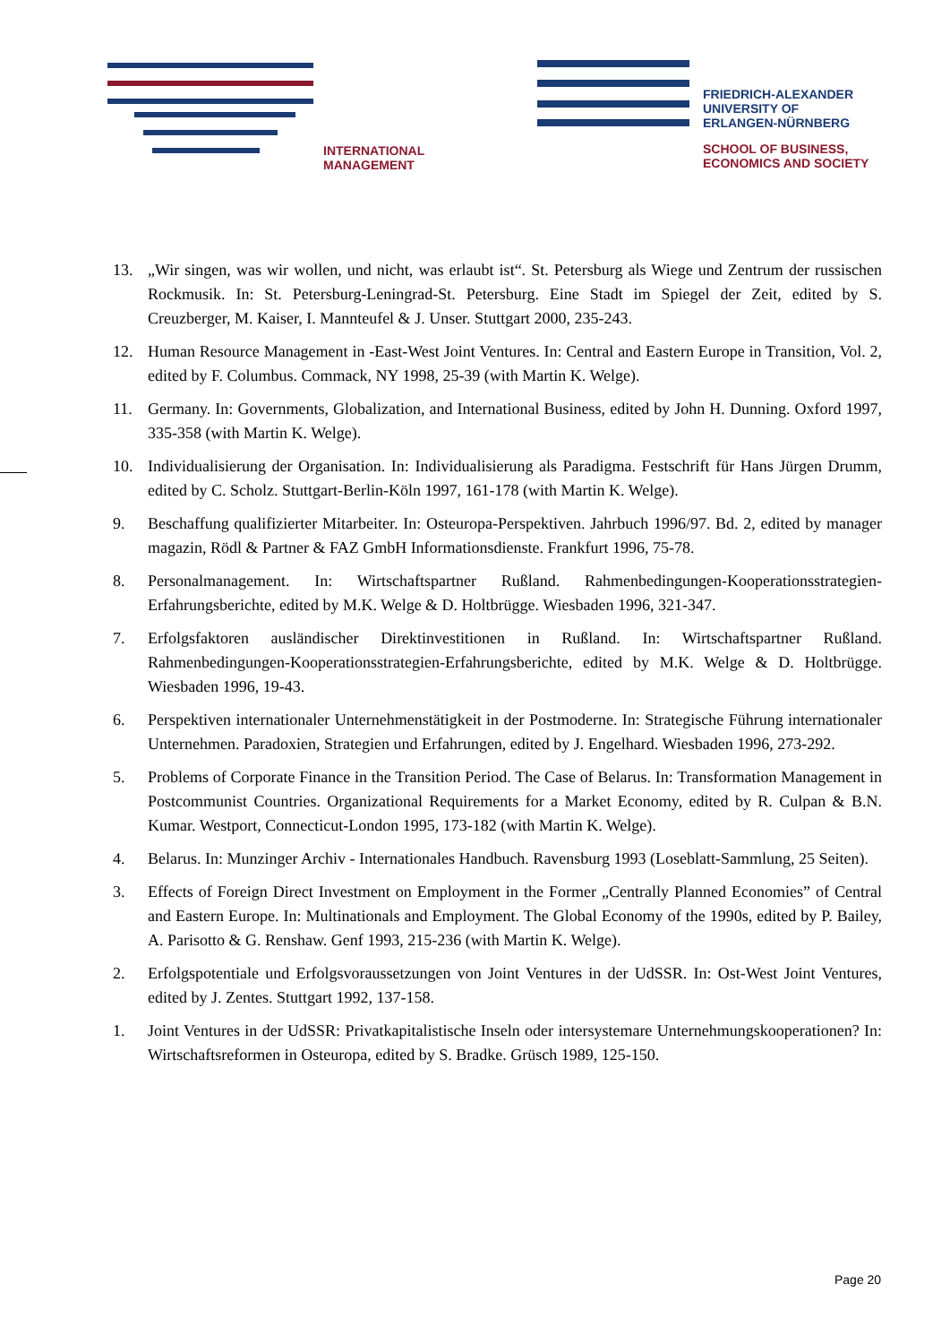INTERNATIONAL
MANAGEMENT
FRIEDRICH-ALEXANDER
UNIVERSITY OF
ERLANGEN-NÜRNBERG
SCHOOL OF BUSINESS,
ECONOMICS AND SOCIETY
13. „Wir singen, was wir wollen, und nicht, was erlaubt ist“. St. Petersburg als Wiege und Zentrum der russischen Rockmusik. In: St. Petersburg-Leningrad-St. Petersburg. Eine Stadt im Spiegel der Zeit, edited by S. Creuzberger, M. Kaiser, I. Mannteufel & J. Unser. Stuttgart 2000, 235-243.
12. Human Resource Management in -East-West Joint Ventures. In: Central and Eastern Europe in Transition, Vol. 2, edited by F. Columbus. Commack, NY 1998, 25-39 (with Martin K. Welge).
11. Germany. In: Governments, Globalization, and International Business, edited by John H. Dunning. Oxford 1997, 335-358 (with Martin K. Welge).
10. Individualisierung der Organisation. In: Individualisierung als Paradigma. Festschrift für Hans Jürgen Drumm, edited by C. Scholz. Stuttgart-Berlin-Köln 1997, 161-178 (with Martin K. Welge).
9. Beschaffung qualifizierter Mitarbeiter. In: Osteuropa-Perspektiven. Jahrbuch 1996/97. Bd. 2, edited by manager magazin, Rödl & Partner & FAZ GmbH Informationsdienste. Frankfurt 1996, 75-78.
8. Personalmanagement. In: Wirtschaftspartner Rußland. Rahmenbedingungen-Kooperationsstrategien-Erfahrungsberichte, edited by M.K. Welge & D. Holtbrügge. Wiesbaden 1996, 321-347.
7. Erfolgsfaktoren ausländischer Direktinvestitionen in Rußland. In: Wirtschaftspartner Rußland. Rahmenbedingungen-Kooperationsstrategien-Erfahrungsberichte, edited by M.K. Welge & D. Holtbrügge. Wiesbaden 1996, 19-43.
6. Perspektiven internationaler Unternehmenstätigkeit in der Postmoderne. In: Strategische Führung internationaler Unternehmen. Paradoxien, Strategien und Erfahrungen, edited by J. Engelhard. Wiesbaden 1996, 273-292.
5. Problems of Corporate Finance in the Transition Period. The Case of Belarus. In: Transformation Management in Postcommunist Countries. Organizational Requirements for a Market Economy, edited by R. Culpan & B.N. Kumar. Westport, Connecticut-London 1995, 173-182 (with Martin K. Welge).
4. Belarus. In: Munzinger Archiv - Internationales Handbuch. Ravensburg 1993 (Loseblatt-Sammlung, 25 Seiten).
3. Effects of Foreign Direct Investment on Employment in the Former „Centrally Planned Economies” of Central and Eastern Europe. In: Multinationals and Employment. The Global Economy of the 1990s, edited by P. Bailey, A. Parisotto & G. Renshaw. Genf 1993, 215-236 (with Martin K. Welge).
2. Erfolgspotentiale und Erfolgsvoraussetzungen von Joint Ventures in der UdSSR. In: Ost-West Joint Ventures, edited by J. Zentes. Stuttgart 1992, 137-158.
1. Joint Ventures in der UdSSR: Privatkapitalistische Inseln oder intersystemare Unternehmungskooperationen? In: Wirtschaftsreformen in Osteuropa, edited by S. Bradke. Grüsch 1989, 125-150.
Page 20